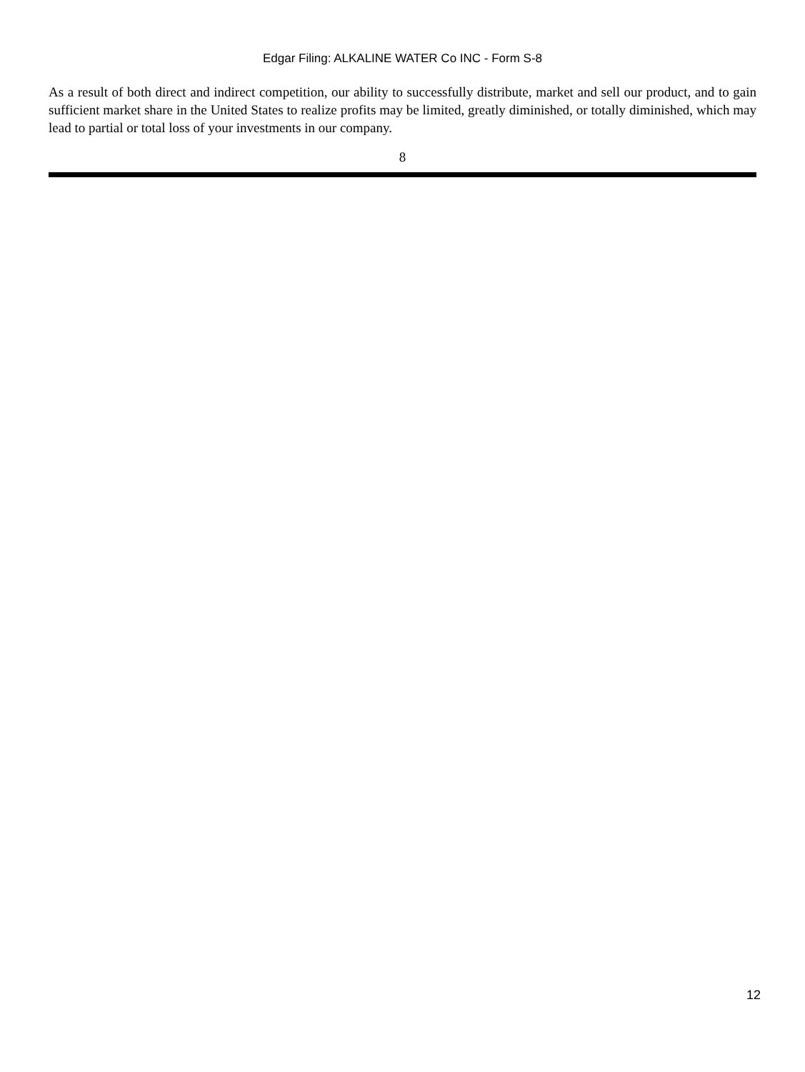Edgar Filing: ALKALINE WATER Co INC - Form S-8
As a result of both direct and indirect competition, our ability to successfully distribute, market and sell our product, and to gain sufficient market share in the United States to realize profits may be limited, greatly diminished, or totally diminished, which may lead to partial or total loss of your investments in our company.
8
12